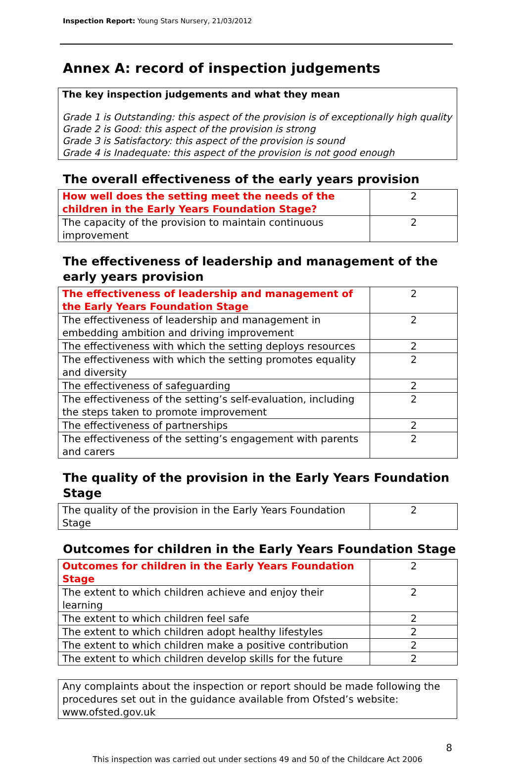Inspection Report: Young Stars Nursery, 21/03/2012
Annex A: record of inspection judgements
The key inspection judgements and what they mean
Grade 1 is Outstanding: this aspect of the provision is of exceptionally high quality
Grade 2 is Good: this aspect of the provision is strong
Grade 3 is Satisfactory: this aspect of the provision is sound
Grade 4 is Inadequate: this aspect of the provision is not good enough
The overall effectiveness of the early years provision
| How well does the setting meet the needs of the children in the Early Years Foundation Stage? | 2 |
| The capacity of the provision to maintain continuous improvement | 2 |
The effectiveness of leadership and management of the early years provision
| The effectiveness of leadership and management of the Early Years Foundation Stage | 2 |
| The effectiveness of leadership and management in embedding ambition and driving improvement | 2 |
| The effectiveness with which the setting deploys resources | 2 |
| The effectiveness with which the setting promotes equality and diversity | 2 |
| The effectiveness of safeguarding | 2 |
| The effectiveness of the setting’s self-evaluation, including the steps taken to promote improvement | 2 |
| The effectiveness of partnerships | 2 |
| The effectiveness of the setting’s engagement with parents and carers | 2 |
The quality of the provision in the Early Years Foundation Stage
| The quality of the provision in the Early Years Foundation Stage | 2 |
Outcomes for children in the Early Years Foundation Stage
| Outcomes for children in the Early Years Foundation Stage | 2 |
| The extent to which children achieve and enjoy their learning | 2 |
| The extent to which children feel safe | 2 |
| The extent to which children adopt healthy lifestyles | 2 |
| The extent to which children make a positive contribution | 2 |
| The extent to which children develop skills for the future | 2 |
Any complaints about the inspection or report should be made following the procedures set out in the guidance available from Ofsted’s website: www.ofsted.gov.uk
8
This inspection was carried out under sections 49 and 50 of the Childcare Act 2006